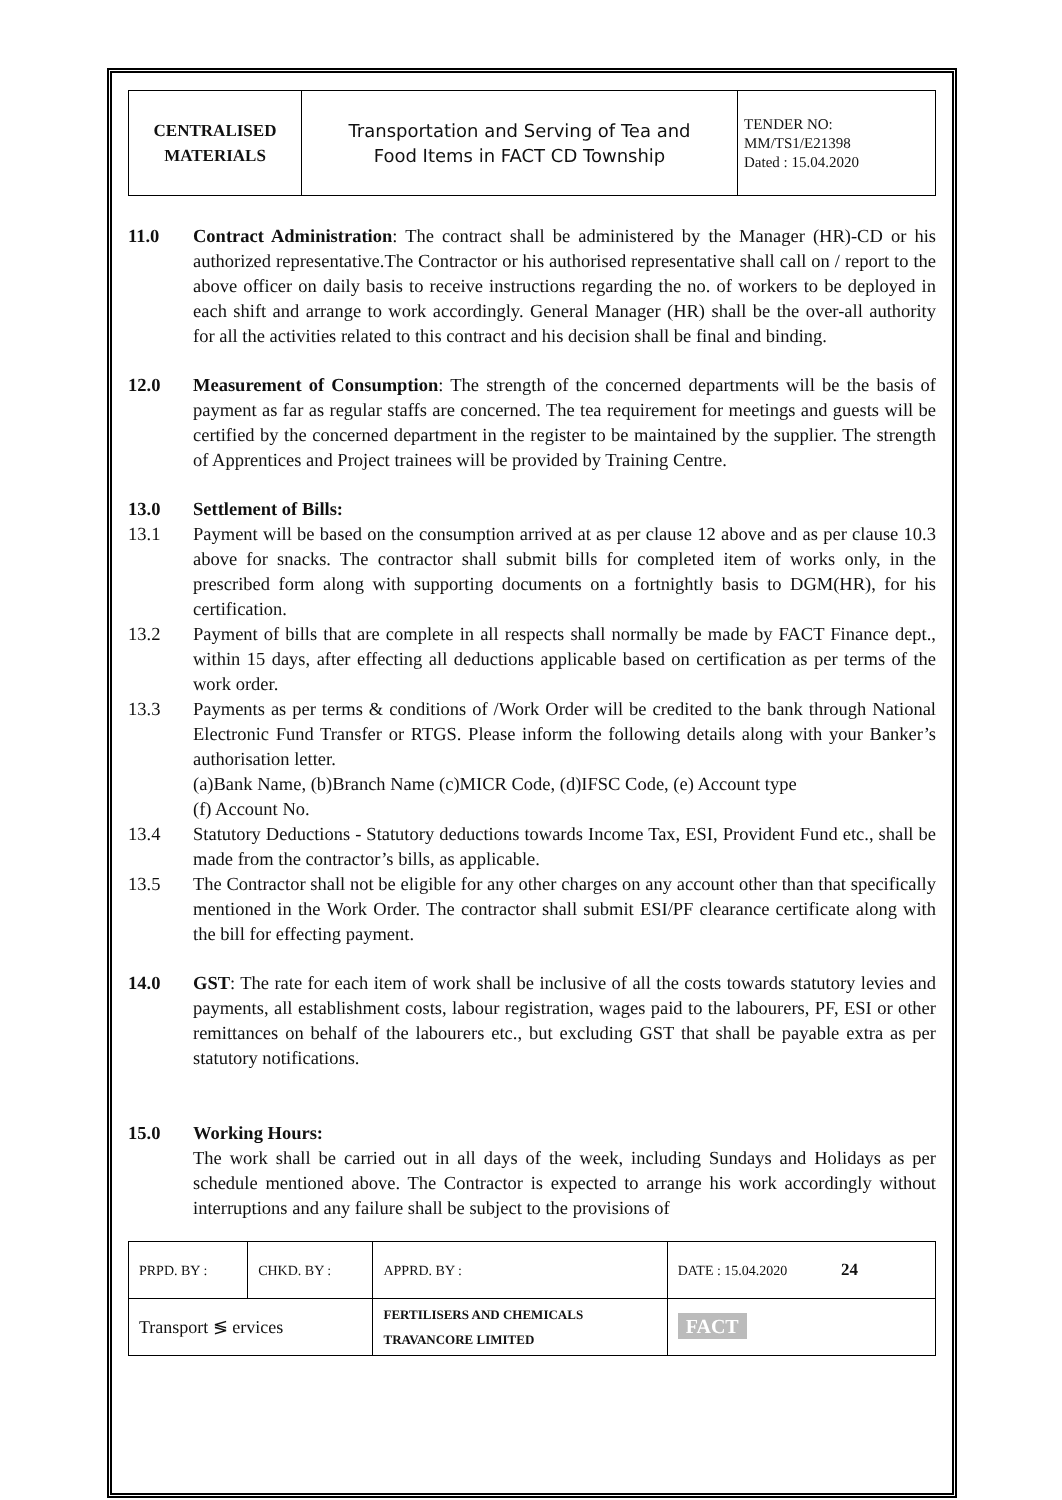| CENTRALISED MATERIALS | Transportation and Serving of Tea and Food Items in FACT CD Township | TENDER NO: MM/TS1/E21398 Dated : 15.04.2020 |
11.0 Contract Administration: The contract shall be administered by the Manager (HR)-CD or his authorized representative.The Contractor or his authorised representative shall call on / report to the above officer on daily basis to receive instructions regarding the no. of workers to be deployed in each shift and arrange to work accordingly. General Manager (HR) shall be the over-all authority for all the activities related to this contract and his decision shall be final and binding.
12.0 Measurement of Consumption: The strength of the concerned departments will be the basis of payment as far as regular staffs are concerned. The tea requirement for meetings and guests will be certified by the concerned department in the register to be maintained by the supplier. The strength of Apprentices and Project trainees will be provided by Training Centre.
13.0 Settlement of Bills:
13.1 Payment will be based on the consumption arrived at as per clause 12 above and as per clause 10.3 above for snacks. The contractor shall submit bills for completed item of works only, in the prescribed form along with supporting documents on a fortnightly basis to DGM(HR), for his certification.
13.2 Payment of bills that are complete in all respects shall normally be made by FACT Finance dept., within 15 days, after effecting all deductions applicable based on certification as per terms of the work order.
13.3 Payments as per terms & conditions of /Work Order will be credited to the bank through National Electronic Fund Transfer or RTGS. Please inform the following details along with your Banker’s authorisation letter.
(a)Bank Name, (b)Branch Name (c)MICR Code, (d)IFSC Code, (e) Account type
(f) Account No.
13.4 Statutory Deductions - Statutory deductions towards Income Tax, ESI, Provident Fund etc., shall be made from the contractor’s bills, as applicable.
13.5 The Contractor shall not be eligible for any other charges on any account other than that specifically mentioned in the Work Order. The contractor shall submit ESI/PF clearance certificate along with the bill for effecting payment.
14.0 GST: The rate for each item of work shall be inclusive of all the costs towards statutory levies and payments, all establishment costs, labour registration, wages paid to the labourers, PF, ESI or other remittances on behalf of the labourers etc., but excluding GST that shall be payable extra as per statutory notifications.
15.0 Working Hours:
The work shall be carried out in all days of the week, including Sundays and Holidays as per schedule mentioned above. The Contractor is expected to arrange his work accordingly without interruptions and any failure shall be subject to the provisions of
| PRPD. BY : | CHKD. BY : | APPRD. BY : | DATE : 15.04.2020 24 |
| Transport ≶ ervices | | FERTILISERS AND CHEMICALS TRAVANCORE LIMITED | FACT |